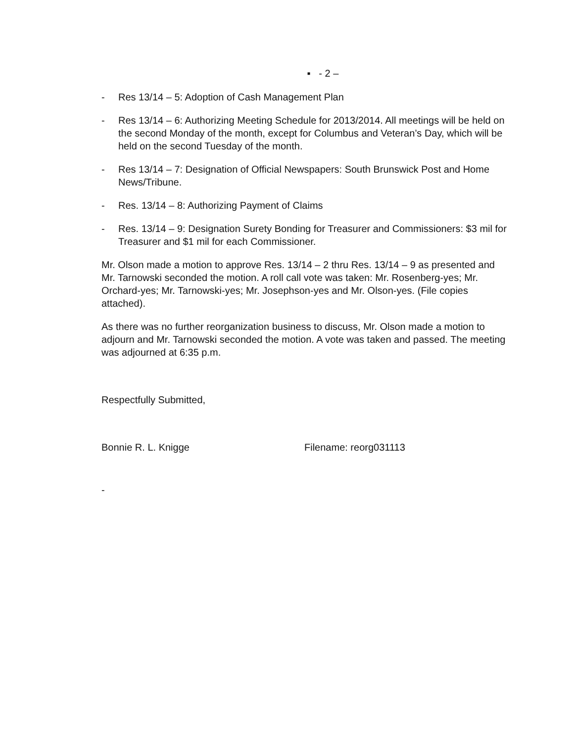▪ - 2 –
- Res 13/14 – 5: Adoption of Cash Management Plan
- Res 13/14 – 6: Authorizing Meeting Schedule for 2013/2014. All meetings will be held on the second Monday of the month, except for Columbus and Veteran’s Day, which will be held on the second Tuesday of the month.
- Res 13/14 – 7: Designation of Official Newspapers: South Brunswick Post and Home News/Tribune.
- Res. 13/14 – 8: Authorizing Payment of Claims
- Res. 13/14 – 9: Designation Surety Bonding for Treasurer and Commissioners: $3 mil for Treasurer and $1 mil for each Commissioner.
Mr. Olson made a motion to approve Res. 13/14 – 2 thru Res. 13/14 – 9 as presented and Mr. Tarnowski seconded the motion. A roll call vote was taken: Mr. Rosenberg-yes; Mr. Orchard-yes; Mr. Tarnowski-yes; Mr. Josephson-yes and Mr. Olson-yes. (File copies attached).
As there was no further reorganization business to discuss, Mr. Olson made a motion to adjourn and Mr. Tarnowski seconded the motion. A vote was taken and passed. The meeting was adjourned at 6:35 p.m.
Respectfully Submitted,
Bonnie R. L. Knigge Filename: reorg031113
-